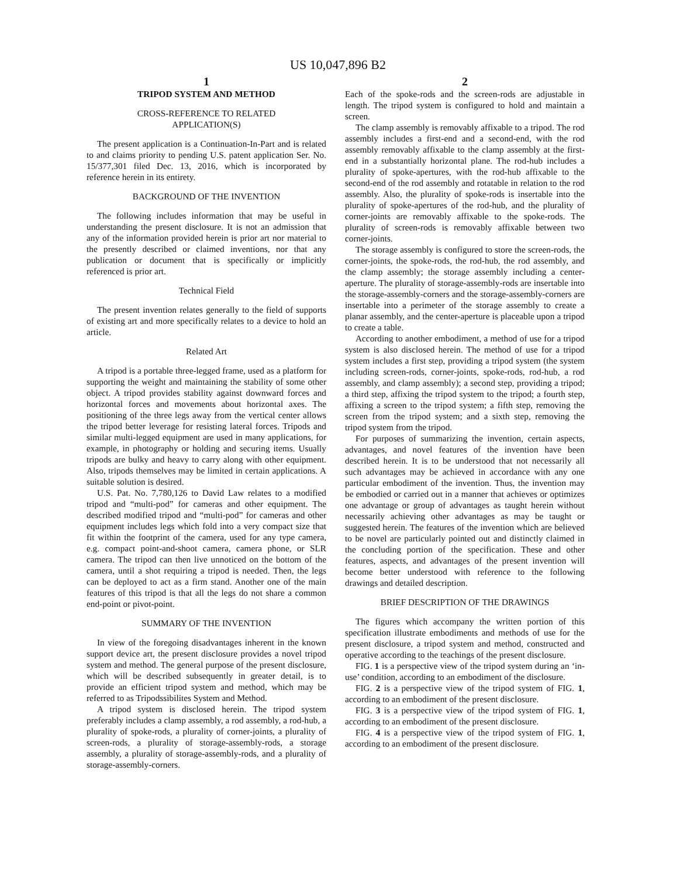US 10,047,896 B2
1
TRIPOD SYSTEM AND METHOD
CROSS-REFERENCE TO RELATED
APPLICATION(S)
The present application is a Continuation-In-Part and is related to and claims priority to pending U.S. patent application Ser. No. 15/377,301 filed Dec. 13, 2016, which is incorporated by reference herein in its entirety.
BACKGROUND OF THE INVENTION
The following includes information that may be useful in understanding the present disclosure. It is not an admission that any of the information provided herein is prior art nor material to the presently described or claimed inventions, nor that any publication or document that is specifically or implicitly referenced is prior art.
Technical Field
The present invention relates generally to the field of supports of existing art and more specifically relates to a device to hold an article.
Related Art
A tripod is a portable three-legged frame, used as a platform for supporting the weight and maintaining the stability of some other object. A tripod provides stability against downward forces and horizontal forces and movements about horizontal axes. The positioning of the three legs away from the vertical center allows the tripod better leverage for resisting lateral forces. Tripods and similar multi-legged equipment are used in many applications, for example, in photography or holding and securing items. Usually tripods are bulky and heavy to carry along with other equipment. Also, tripods themselves may be limited in certain applications. A suitable solution is desired.
U.S. Pat. No. 7,780,126 to David Law relates to a modified tripod and “multi-pod” for cameras and other equipment. The described modified tripod and “multi-pod” for cameras and other equipment includes legs which fold into a very compact size that fit within the footprint of the camera, used for any type camera, e.g. compact point-and-shoot camera, camera phone, or SLR camera. The tripod can then live unnoticed on the bottom of the camera, until a shot requiring a tripod is needed. Then, the legs can be deployed to act as a firm stand. Another one of the main features of this tripod is that all the legs do not share a common end-point or pivot-point.
SUMMARY OF THE INVENTION
In view of the foregoing disadvantages inherent in the known support device art, the present disclosure provides a novel tripod system and method. The general purpose of the present disclosure, which will be described subsequently in greater detail, is to provide an efficient tripod system and method, which may be referred to as Tripodssibilites System and Method.
A tripod system is disclosed herein. The tripod system preferably includes a clamp assembly, a rod assembly, a rod-hub, a plurality of spoke-rods, a plurality of corner-joints, a plurality of screen-rods, a plurality of storage-assembly-rods, a storage assembly, a plurality of storage-assembly-rods, and a plurality of storage-assembly-corners.
2
Each of the spoke-rods and the screen-rods are adjustable in length. The tripod system is configured to hold and maintain a screen.
The clamp assembly is removably affixable to a tripod. The rod assembly includes a first-end and a second-end, with the rod assembly removably affixable to the clamp assembly at the first-end in a substantially horizontal plane. The rod-hub includes a plurality of spoke-apertures, with the rod-hub affixable to the second-end of the rod assembly and rotatable in relation to the rod assembly. Also, the plurality of spoke-rods is insertable into the plurality of spoke-apertures of the rod-hub, and the plurality of corner-joints are removably affixable to the spoke-rods. The plurality of screen-rods is removably affixable between two corner-joints.
The storage assembly is configured to store the screen-rods, the corner-joints, the spoke-rods, the rod-hub, the rod assembly, and the clamp assembly; the storage assembly including a center-aperture. The plurality of storage-assembly-rods are insertable into the storage-assembly-corners and the storage-assembly-corners are insertable into a perimeter of the storage assembly to create a planar assembly, and the center-aperture is placeable upon a tripod to create a table.
According to another embodiment, a method of use for a tripod system is also disclosed herein. The method of use for a tripod system includes a first step, providing a tripod system (the system including screen-rods, corner-joints, spoke-rods, rod-hub, a rod assembly, and clamp assembly); a second step, providing a tripod; a third step, affixing the tripod system to the tripod; a fourth step, affixing a screen to the tripod system; a fifth step, removing the screen from the tripod system; and a sixth step, removing the tripod system from the tripod.
For purposes of summarizing the invention, certain aspects, advantages, and novel features of the invention have been described herein. It is to be understood that not necessarily all such advantages may be achieved in accordance with any one particular embodiment of the invention. Thus, the invention may be embodied or carried out in a manner that achieves or optimizes one advantage or group of advantages as taught herein without necessarily achieving other advantages as may be taught or suggested herein. The features of the invention which are believed to be novel are particularly pointed out and distinctly claimed in the concluding portion of the specification. These and other features, aspects, and advantages of the present invention will become better understood with reference to the following drawings and detailed description.
BRIEF DESCRIPTION OF THE DRAWINGS
The figures which accompany the written portion of this specification illustrate embodiments and methods of use for the present disclosure, a tripod system and method, constructed and operative according to the teachings of the present disclosure.
FIG. 1 is a perspective view of the tripod system during an ‘in-use’ condition, according to an embodiment of the disclosure.
FIG. 2 is a perspective view of the tripod system of FIG. 1, according to an embodiment of the present disclosure.
FIG. 3 is a perspective view of the tripod system of FIG. 1, according to an embodiment of the present disclosure.
FIG. 4 is a perspective view of the tripod system of FIG. 1, according to an embodiment of the present disclosure.